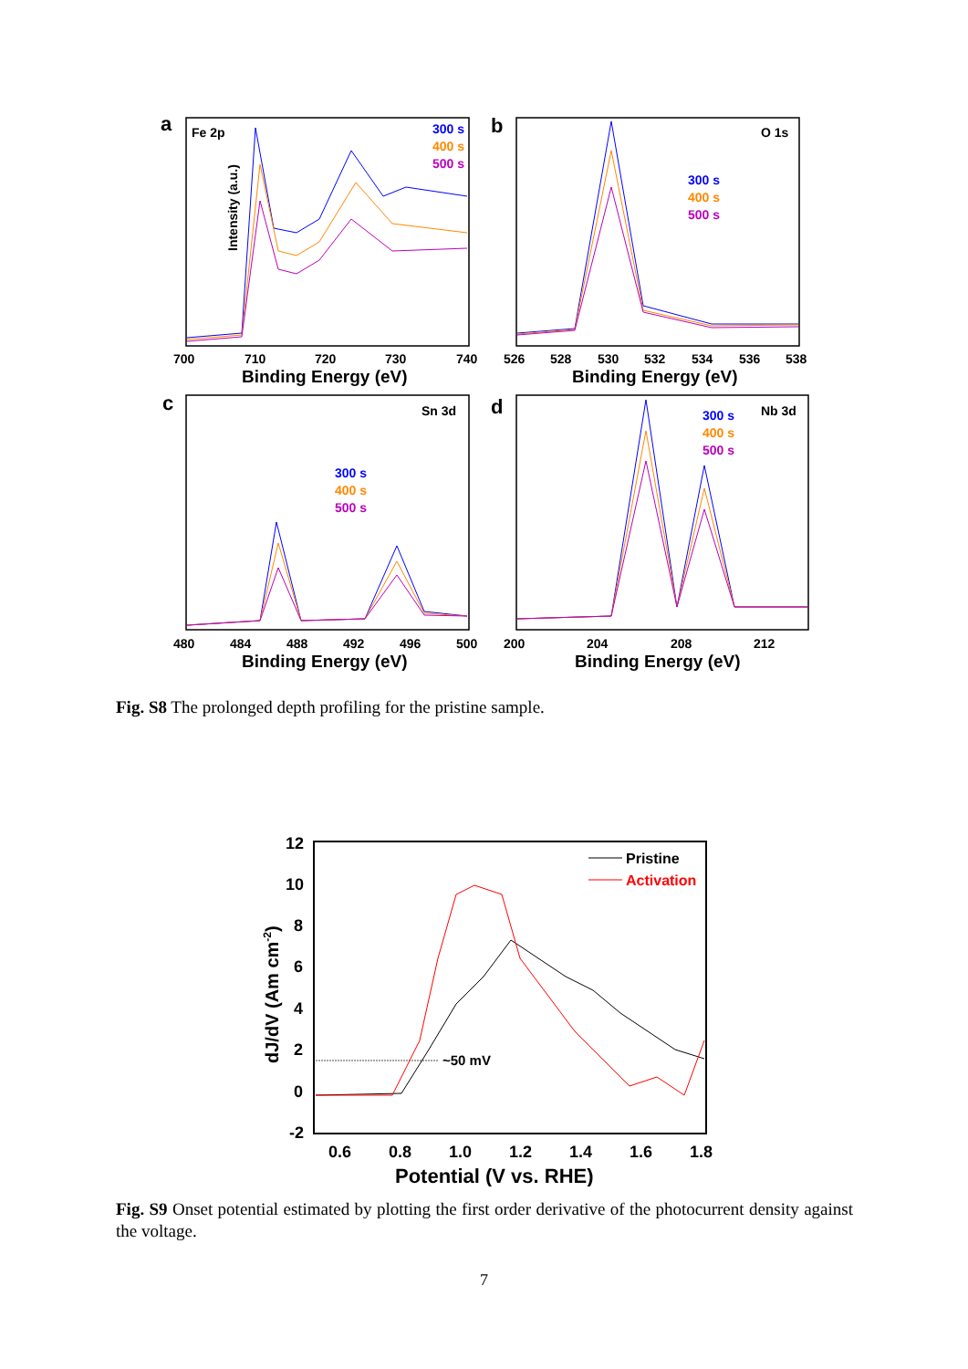a
Fe 2p
300 s
400 s
500 s
Intensity (a.u.)
700
710
720
730
740
Binding Energy (eV)
b
O 1s
300 s
400 s
500 s
526
528
530
532
534
536
538
Binding Energy (eV)
c
Sn 3d
300 s
400 s
500 s
480
484
488
492
496
500
Binding Energy (eV)
d
Nb 3d
300 s
400 s
500 s
200
204
208
212
Binding Energy (eV)
Fig. S8 The prolonged depth profiling for the pristine sample.
12
10
8
6
4
2
0
-2
0.6
0.8
1.0
1.2
1.4
1.6
1.8
Potential (V vs. RHE)
dJ/dV (Am cm-2)
Pristine
Activation
~50 mV
Fig. S9 Onset potential estimated by plotting the first order derivative of the photocurrent density against the voltage.
7